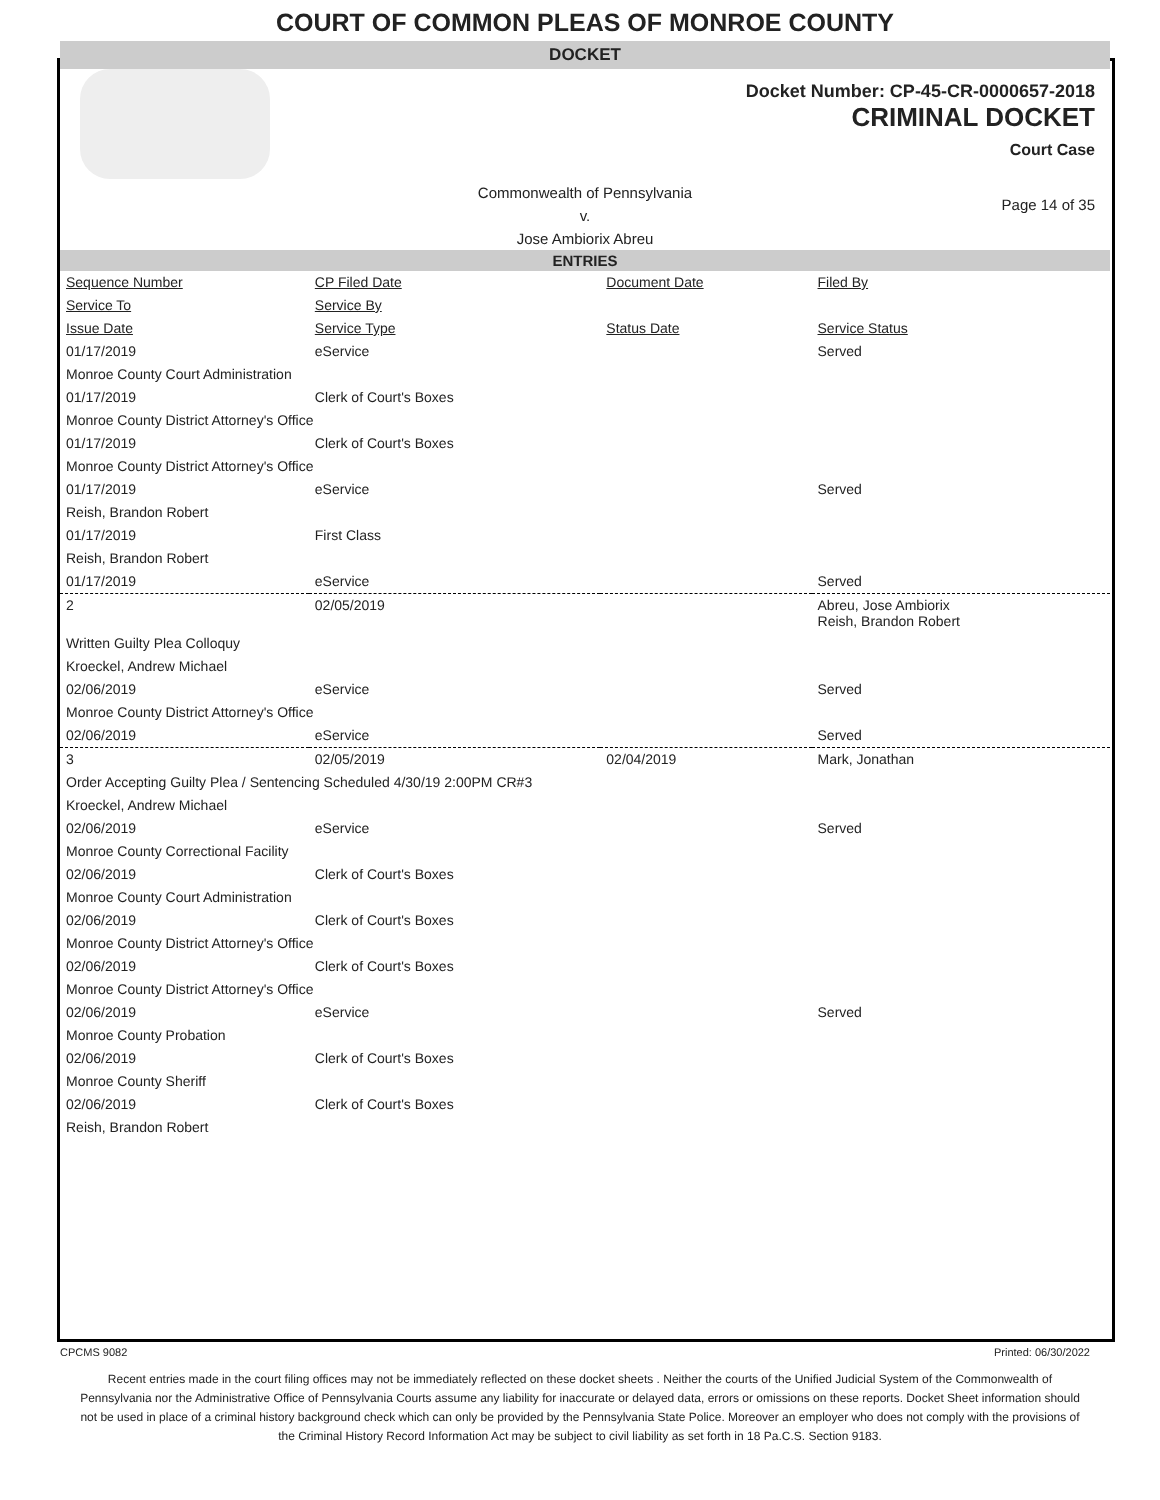COURT OF COMMON PLEAS OF MONROE COUNTY
DOCKET
Docket Number: CP-45-CR-0000657-2018
CRIMINAL DOCKET
Court Case
Commonwealth of Pennsylvania
v.
Jose Ambiorix Abreu
Page 14 of 35
ENTRIES
| Sequence Number | CP Filed Date | Document Date | Filed By |
| Service To | Service By | | |
| Issue Date | Service Type | Status Date | Service Status |
| 01/17/2019 | eService | | Served |
| Monroe County Court Administration | | | |
| 01/17/2019 | Clerk of Court's Boxes | | |
| Monroe County District Attorney's Office | | | |
| 01/17/2019 | Clerk of Court's Boxes | | |
| Monroe County District Attorney's Office | | | |
| 01/17/2019 | eService | | Served |
| Reish, Brandon Robert | | | |
| 01/17/2019 | First Class | | |
| Reish, Brandon Robert | | | |
| 01/17/2019 | eService | | Served |
| 2 | 02/05/2019 | | Abreu, Jose Ambiorix Reish, Brandon Robert |
| Written Guilty Plea Colloquy | | | |
| Kroeckel, Andrew Michael | | | |
| 02/06/2019 | eService | | Served |
| Monroe County District Attorney's Office | | | |
| 02/06/2019 | eService | | Served |
| 3 | 02/05/2019 | 02/04/2019 | Mark, Jonathan |
| Order Accepting Guilty Plea / Sentencing Scheduled 4/30/19 2:00PM CR#3 | | | |
| Kroeckel, Andrew Michael | | | |
| 02/06/2019 | eService | | Served |
| Monroe County Correctional Facility | | | |
| 02/06/2019 | Clerk of Court's Boxes | | |
| Monroe County Court Administration | | | |
| 02/06/2019 | Clerk of Court's Boxes | | |
| Monroe County District Attorney's Office | | | |
| 02/06/2019 | Clerk of Court's Boxes | | |
| Monroe County District Attorney's Office | | | |
| 02/06/2019 | eService | | Served |
| Monroe County Probation | | | |
| 02/06/2019 | Clerk of Court's Boxes | | |
| Monroe County Sheriff | | | |
| 02/06/2019 | Clerk of Court's Boxes | | |
| Reish, Brandon Robert | | | |
CPCMS 9082 Printed: 06/30/2022
Recent entries made in the court filing offices may not be immediately reflected on these docket sheets . Neither the courts of the Unified Judicial System of the Commonwealth of Pennsylvania nor the Administrative Office of Pennsylvania Courts assume any liability for inaccurate or delayed data, errors or omissions on these reports. Docket Sheet information should not be used in place of a criminal history background check which can only be provided by the Pennsylvania State Police. Moreover an employer who does not comply with the provisions of the Criminal History Record Information Act may be subject to civil liability as set forth in 18 Pa.C.S. Section 9183.